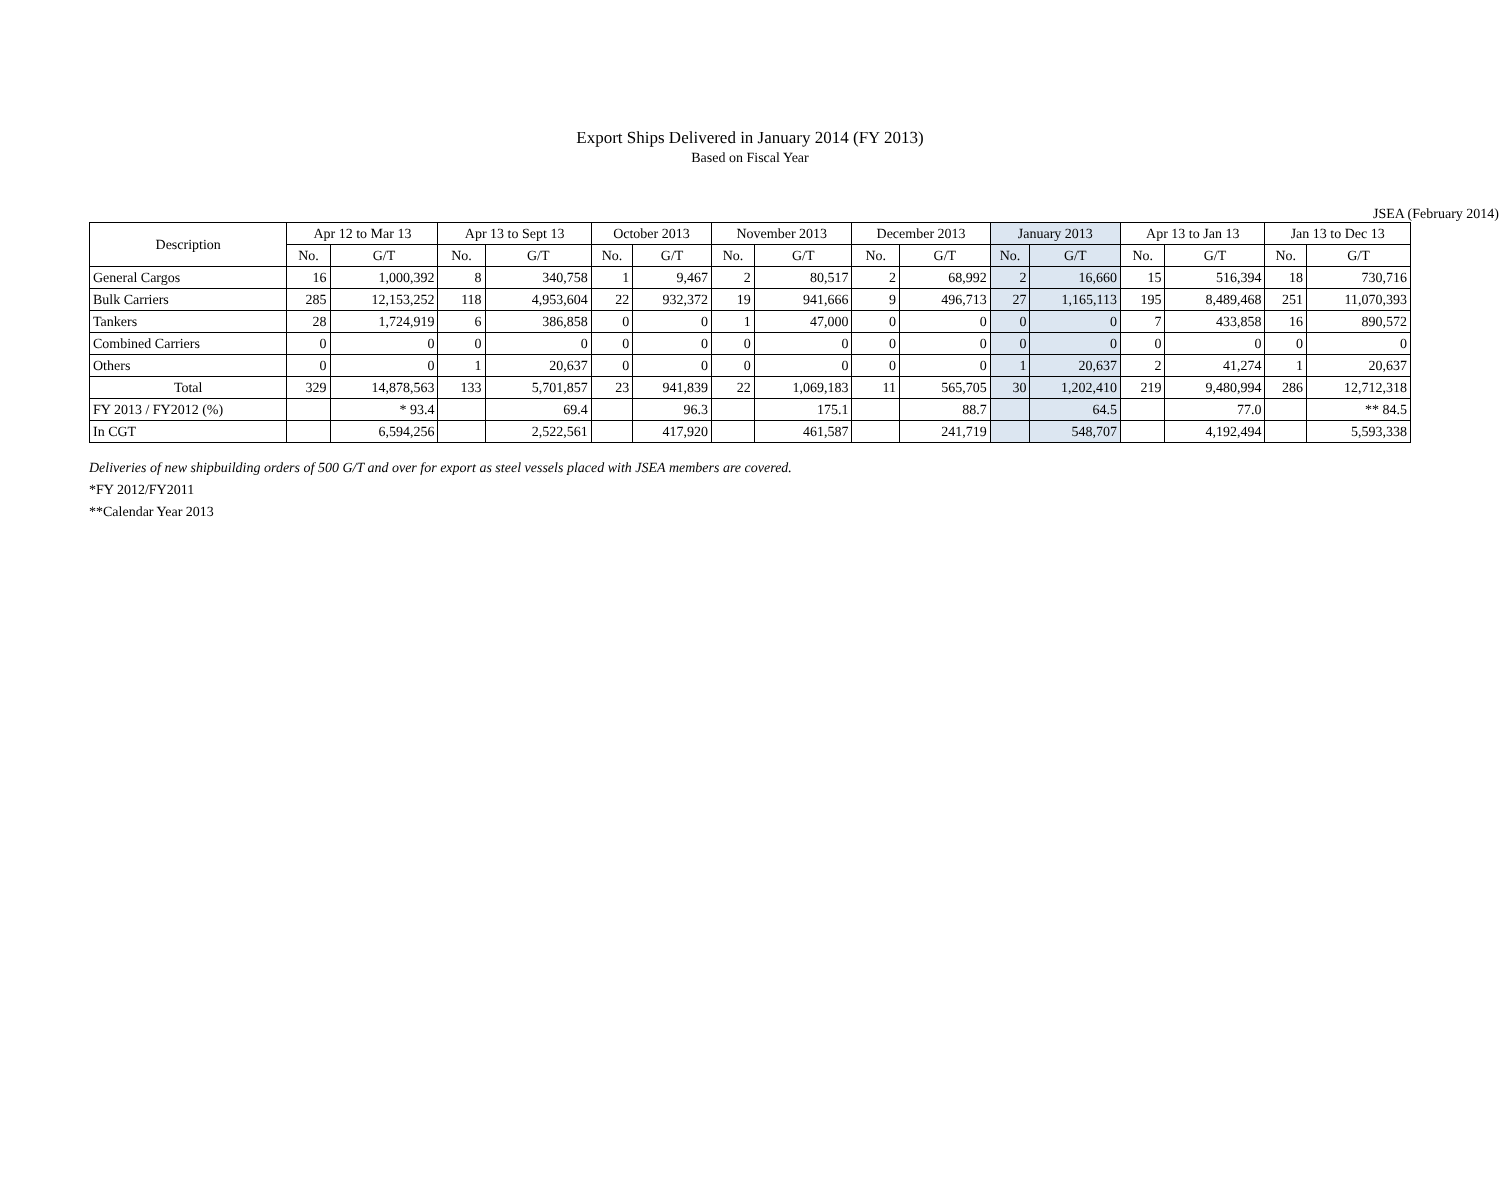Export Ships Delivered in January 2014 (FY 2013)
Based on Fiscal Year
JSEA (February 2014)
| Description | Apr 12 to Mar 13 | | Apr 13 to Sept 13 | | October 2013 | | November 2013 | | December 2013 | | January 2013 | | Apr 13 to Jan 13 | | Jan 13 to Dec 13 | |
| --- | --- | --- | --- | --- | --- | --- | --- | --- | --- | --- | --- | --- | --- | --- | --- | --- |
| | No. | G/T | No. | G/T | No. | G/T | No. | G/T | No. | G/T | No. | G/T | No. | G/T | No. | G/T |
| General Cargos | 16 | 1,000,392 | 8 | 340,758 | 1 | 9,467 | 2 | 80,517 | 2 | 68,992 | 2 | 16,660 | 15 | 516,394 | 18 | 730,716 |
| Bulk Carriers | 285 | 12,153,252 | 118 | 4,953,604 | 22 | 932,372 | 19 | 941,666 | 9 | 496,713 | 27 | 1,165,113 | 195 | 8,489,468 | 251 | 11,070,393 |
| Tankers | 28 | 1,724,919 | 6 | 386,858 | 0 | 0 | 1 | 47,000 | 0 | 0 | 0 | 0 | 7 | 433,858 | 16 | 890,572 |
| Combined Carriers | 0 | 0 | 0 | 0 | 0 | 0 | 0 | 0 | 0 | 0 | 0 | 0 | 0 | 0 | 0 | 0 |
| Others | 0 | 0 | 1 | 20,637 | 0 | 0 | 0 | 0 | 0 | 0 | 1 | 20,637 | 2 | 41,274 | 1 | 20,637 |
| Total | 329 | 14,878,563 | 133 | 5,701,857 | 23 | 941,839 | 22 | 1,069,183 | 11 | 565,705 | 30 | 1,202,410 | 219 | 9,480,994 | 286 | 12,712,318 |
| FY 2013 / FY2012 (%) | | * 93.4 | | 69.4 | | 96.3 | | 175.1 | | 88.7 | | 64.5 | | 77.0 | | ** 84.5 |
| In CGT | | 6,594,256 | | 2,522,561 | | 417,920 | | 461,587 | | 241,719 | | 548,707 | | 4,192,494 | | 5,593,338 |
Deliveries of new shipbuilding orders of 500 G/T and over for export as steel vessels placed with JSEA members are covered.
*FY 2012/FY2011
**Calendar Year 2013